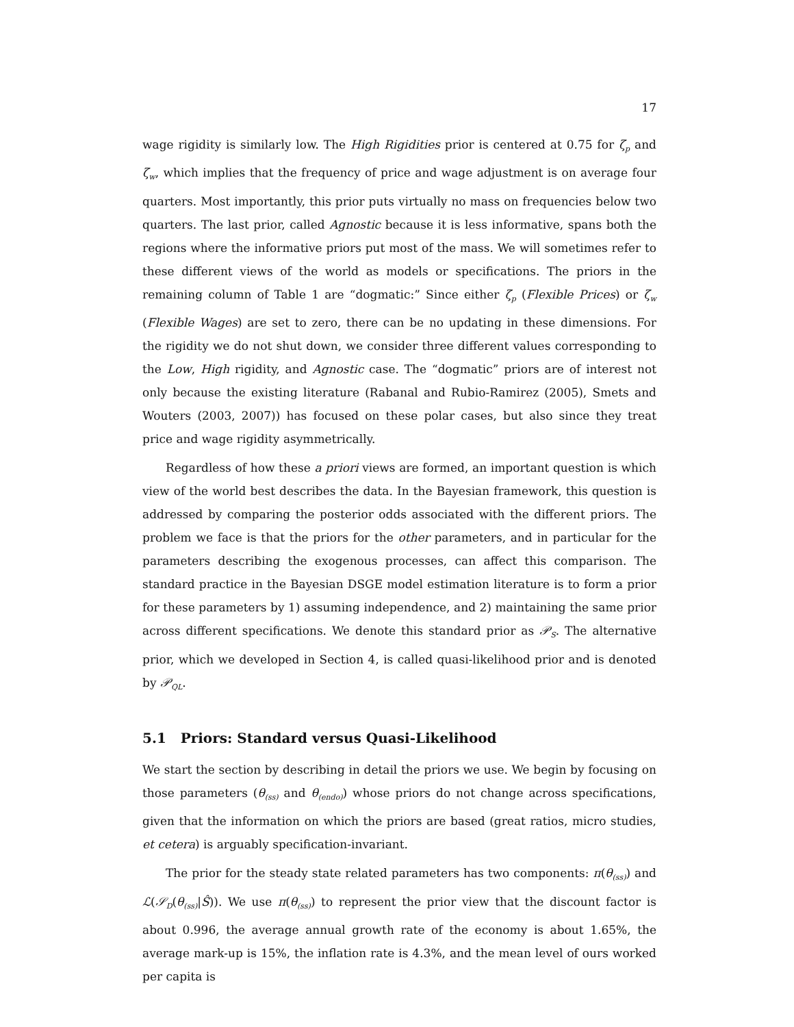17
wage rigidity is similarly low. The High Rigidities prior is centered at 0.75 for ζ<sub>p</sub> and ζ<sub>w</sub>, which implies that the frequency of price and wage adjustment is on average four quarters. Most importantly, this prior puts virtually no mass on frequencies below two quarters. The last prior, called Agnostic because it is less informative, spans both the regions where the informative priors put most of the mass. We will sometimes refer to these different views of the world as models or specifications. The priors in the remaining column of Table 1 are “dogmatic:” Since either ζ<sub>p</sub> (Flexible Prices) or ζ<sub>w</sub> (Flexible Wages) are set to zero, there can be no updating in these dimensions. For the rigidity we do not shut down, we consider three different values corresponding to the Low, High rigidity, and Agnostic case. The “dogmatic” priors are of interest not only because the existing literature (Rabanal and Rubio-Ramirez (2005), Smets and Wouters (2003, 2007)) has focused on these polar cases, but also since they treat price and wage rigidity asymmetrically.
Regardless of how these a priori views are formed, an important question is which view of the world best describes the data. In the Bayesian framework, this question is addressed by comparing the posterior odds associated with the different priors. The problem we face is that the priors for the other parameters, and in particular for the parameters describing the exogenous processes, can affect this comparison. The standard practice in the Bayesian DSGE model estimation literature is to form a prior for these parameters by 1) assuming independence, and 2) maintaining the same prior across different specifications. We denote this standard prior as 𝒫<sub>S</sub>. The alternative prior, which we developed in Section 4, is called quasi-likelihood prior and is denoted by 𝒫<sub>QL</sub>.
5.1 Priors: Standard versus Quasi-Likelihood
We start the section by describing in detail the priors we use. We begin by focusing on those parameters (θ<sub>(ss)</sub> and θ<sub>(endo)</sub>) whose priors do not change across specifications, given that the information on which the priors are based (great ratios, micro studies, et cetera) is arguably specification-invariant.
The prior for the steady state related parameters has two components: π(θ<sub>(ss)</sub>) and ℒ(𝒮<sub>D</sub>(θ<sub>(ss)</sub>|Ŝ)). We use π(θ<sub>(ss)</sub>) to represent the prior view that the discount factor is about 0.996, the average annual growth rate of the economy is about 1.65%, the average mark-up is 15%, the inflation rate is 4.3%, and the mean level of ours worked per capita is